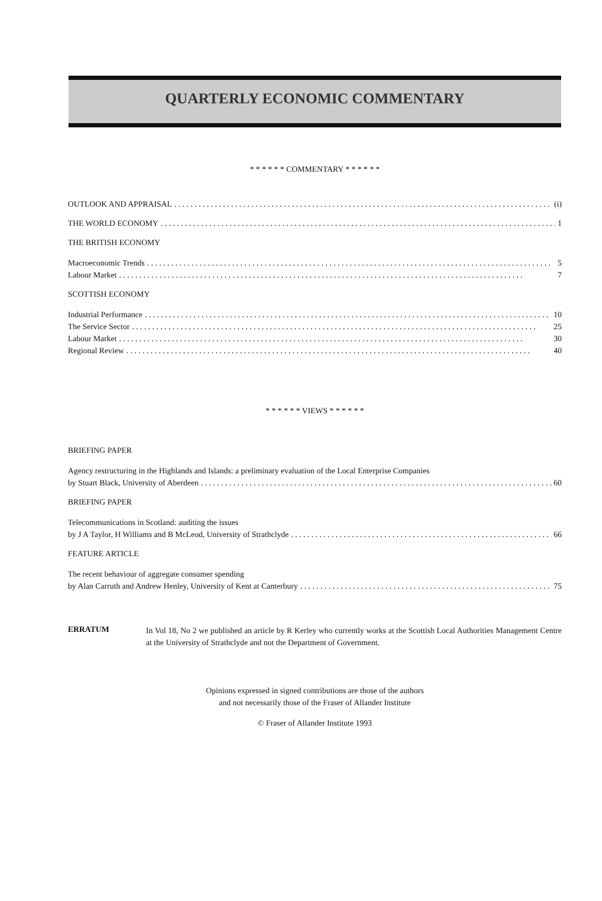QUARTERLY ECONOMIC COMMENTARY
* * * * * * COMMENTARY * * * * * *
OUTLOOK AND APPRAISAL (i)
THE WORLD ECONOMY 1
THE BRITISH ECONOMY
Macroeconomic Trends 5
Labour Market 7
SCOTTISH ECONOMY
Industrial Performance 10
The Service Sector 25
Labour Market 30
Regional Review 40
* * * * * * VIEWS * * * * * *
BRIEFING PAPER
Agency restructuring in the Highlands and Islands: a preliminary evaluation of the Local Enterprise Companies
by Stuart Black, University of Aberdeen 60
BRIEFING PAPER
Telecommunications in Scotland: auditing the issues
by J A Taylor, H Williams and B McLeod, University of Strathclyde 66
FEATURE ARTICLE
The recent behaviour of aggregate consumer spending
by Alan Carruth and Andrew Henley, University of Kent at Canterbury 75
ERRATUM
In Vol 18, No 2 we published an article by R Kerley who currently works at the Scottish Local Authorities Management Centre at the University of Strathclyde and not the Department of Government.
Opinions expressed in signed contributions are those of the authors
and not necessarily those of the Fraser of Allander Institute
© Fraser of Allander Institute 1993